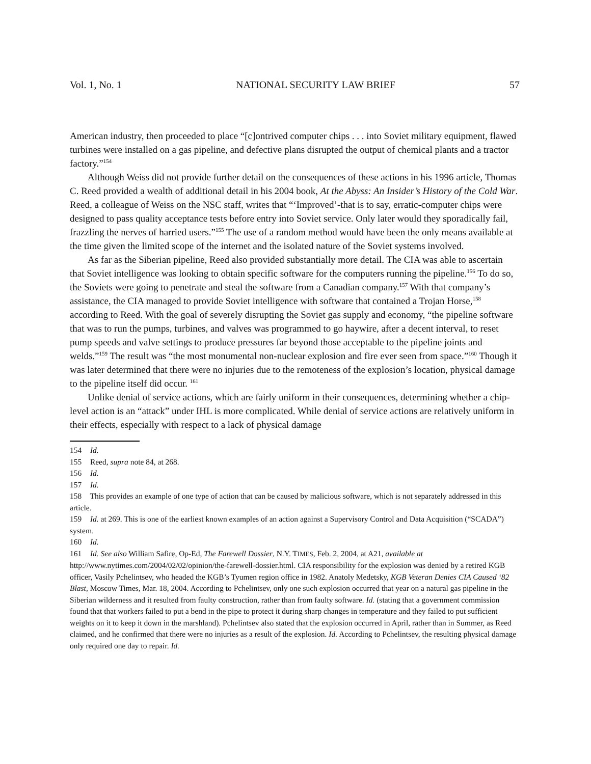Vol. 1, No. 1 NATIONAL SECURITY LAW BRIEF 57
American industry, then proceeded to place “[c]ontrived computer chips . . . into Soviet military equipment, flawed turbines were installed on a gas pipeline, and defective plans disrupted the output of chemical plants and a tractor factory.”<sup>154</sup>
Although Weiss did not provide further detail on the consequences of these actions in his 1996 article, Thomas C. Reed provided a wealth of additional detail in his 2004 book, At the Abyss: An Insider’s History of the Cold War. Reed, a colleague of Weiss on the NSC staff, writes that “‘Improved’-that is to say, erratic-computer chips were designed to pass quality acceptance tests before entry into Soviet service. Only later would they sporadically fail, frazzling the nerves of harried users.”<sup>155</sup> The use of a random method would have been the only means available at the time given the limited scope of the internet and the isolated nature of the Soviet systems involved.
As far as the Siberian pipeline, Reed also provided substantially more detail. The CIA was able to ascertain that Soviet intelligence was looking to obtain specific software for the computers running the pipeline.<sup>156</sup> To do so, the Soviets were going to penetrate and steal the software from a Canadian company.<sup>157</sup> With that company’s assistance, the CIA managed to provide Soviet intelligence with software that contained a Trojan Horse,<sup>158</sup> according to Reed. With the goal of severely disrupting the Soviet gas supply and economy, “the pipeline software that was to run the pumps, turbines, and valves was programmed to go haywire, after a decent interval, to reset pump speeds and valve settings to produce pressures far beyond those acceptable to the pipeline joints and welds.”<sup>159</sup> The result was “the most monumental non-nuclear explosion and fire ever seen from space.”<sup>160</sup> Though it was later determined that there were no injuries due to the remoteness of the explosion’s location, physical damage to the pipeline itself did occur. <sup>161</sup>
Unlike denial of service actions, which are fairly uniform in their consequences, determining whether a chip-level action is an “attack” under IHL is more complicated. While denial of service actions are relatively uniform in their effects, especially with respect to a lack of physical damage
154 Id.
155 Reed, supra note 84, at 268.
156 Id.
157 Id.
158 This provides an example of one type of action that can be caused by malicious software, which is not separately addressed in this article.
159 Id. at 269. This is one of the earliest known examples of an action against a Supervisory Control and Data Acquisition (“SCADA”) system.
160 Id.
161 Id. See also William Safire, Op-Ed, The Farewell Dossier, N.Y. TIMES, Feb. 2, 2004, at A21, available at http://www.nytimes.com/2004/02/02/opinion/the-farewell-dossier.html. CIA responsibility for the explosion was denied by a retired KGB officer, Vasily Pchelintsev, who headed the KGB’s Tyumen region office in 1982. Anatoly Medetsky, KGB Veteran Denies CIA Caused ‘82 Blast, Moscow Times, Mar. 18, 2004. According to Pchelintsev, only one such explosion occurred that year on a natural gas pipeline in the Siberian wilderness and it resulted from faulty construction, rather than from faulty software. Id. (stating that a government commission found that that workers failed to put a bend in the pipe to protect it during sharp changes in temperature and they failed to put sufficient weights on it to keep it down in the marshland). Pchelintsev also stated that the explosion occurred in April, rather than in Summer, as Reed claimed, and he confirmed that there were no injuries as a result of the explosion. Id. According to Pchelintsev, the resulting physical damage only required one day to repair. Id.